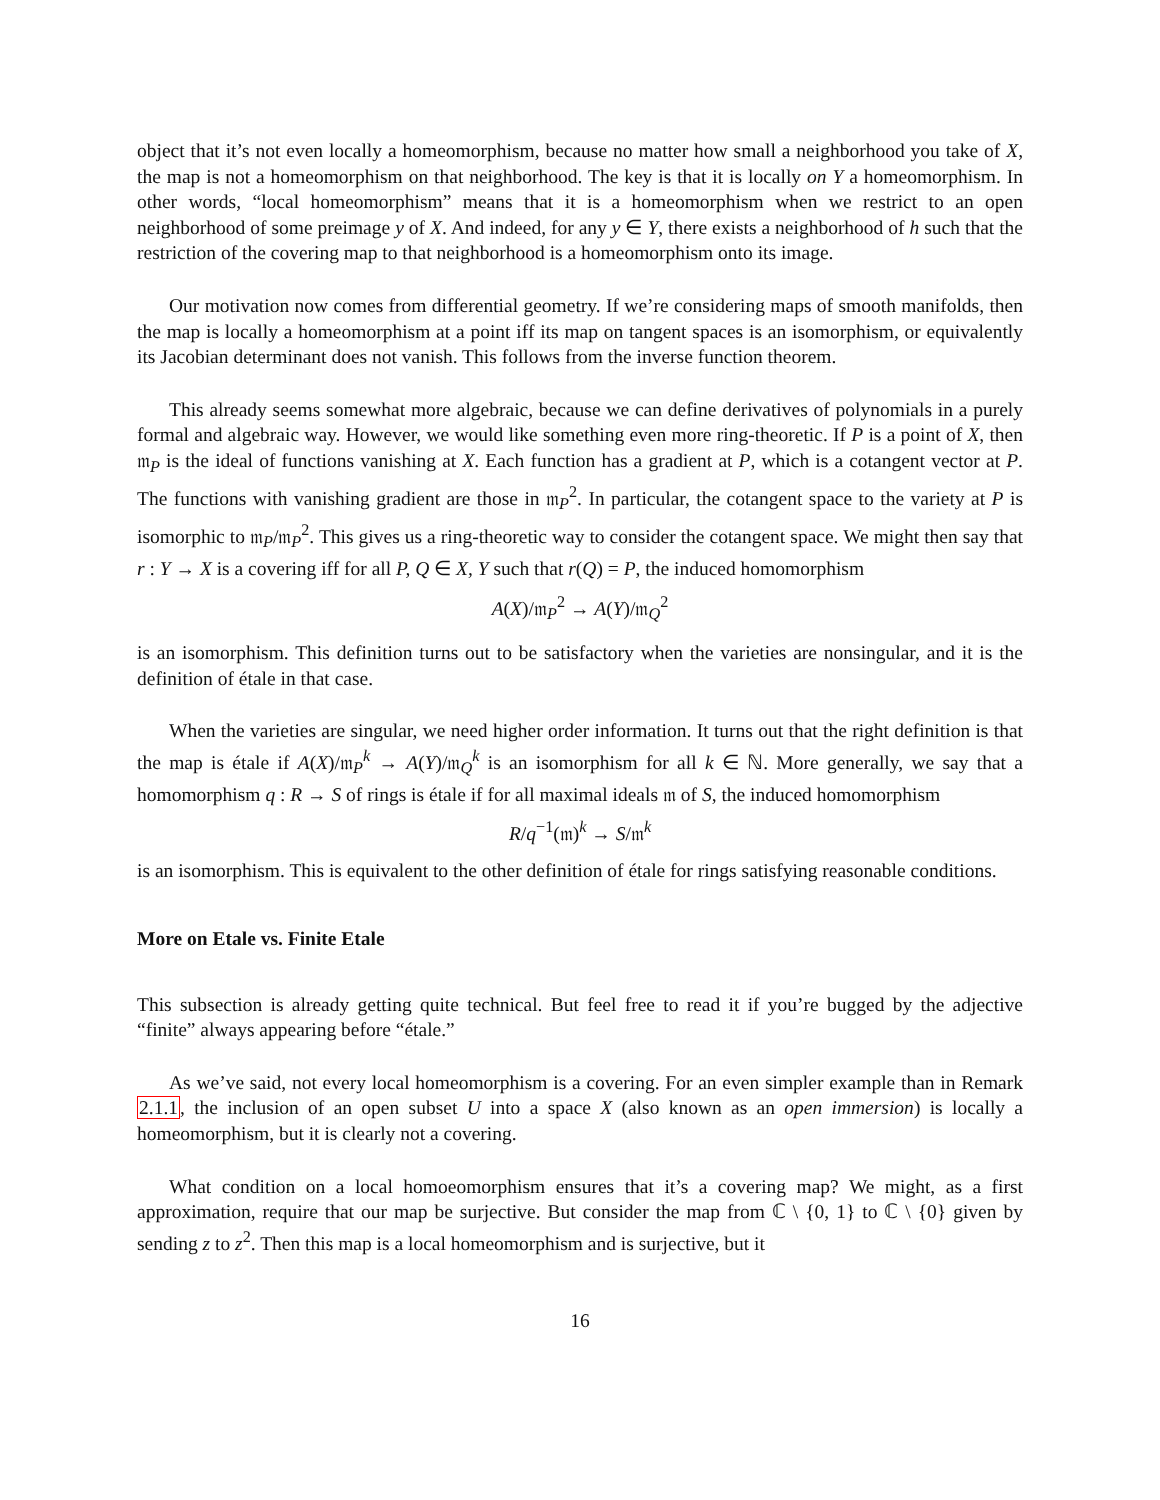object that it’s not even locally a homeomorphism, because no matter how small a neighborhood you take of X, the map is not a homeomorphism on that neighborhood. The key is that it is locally on Y a homeomorphism. In other words, “local homeomorphism” means that it is a homeomorphism when we restrict to an open neighborhood of some preimage y of X. And indeed, for any y ∈ Y, there exists a neighborhood of h such that the restriction of the covering map to that neighborhood is a homeomorphism onto its image.
Our motivation now comes from differential geometry. If we’re considering maps of smooth manifolds, then the map is locally a homeomorphism at a point iff its map on tangent spaces is an isomorphism, or equivalently its Jacobian determinant does not vanish. This follows from the inverse function theorem.
This already seems somewhat more algebraic, because we can define derivatives of polynomials in a purely formal and algebraic way. However, we would like something even more ring-theoretic. If P is a point of X, then 𝔪<sub>P</sub> is the ideal of functions vanishing at X. Each function has a gradient at P, which is a cotangent vector at P. The functions with vanishing gradient are those in 𝔪<sub>P</sub><sup>2</sup>. In particular, the cotangent space to the variety at P is isomorphic to 𝔪<sub>P</sub>/𝔪<sub>P</sub><sup>2</sup>. This gives us a ring-theoretic way to consider the cotangent space. We might then say that r : Y → X is a covering iff for all P, Q ∈ X, Y such that r(Q) = P, the induced homomorphism
A(X)/𝔪<sub>P</sub><sup>2</sup> → A(Y)/𝔪<sub>Q</sub><sup>2</sup>
is an isomorphism. This definition turns out to be satisfactory when the varieties are nonsingular, and it is the definition of étale in that case.
When the varieties are singular, we need higher order information. It turns out that the right definition is that the map is étale if A(X)/𝔪<sub>P</sub><sup>k</sup> → A(Y)/𝔪<sub>Q</sub><sup>k</sup> is an isomorphism for all k ∈ ℕ. More generally, we say that a homomorphism q : R → S of rings is étale if for all maximal ideals 𝔪 of S, the induced homomorphism
R/q<sup>−1</sup>(𝔪)<sup>k</sup> → S/𝔪<sup>k</sup>
is an isomorphism. This is equivalent to the other definition of étale for rings satisfying reasonable conditions.
More on Etale vs. Finite Etale
This subsection is already getting quite technical. But feel free to read it if you’re bugged by the adjective “finite” always appearing before “étale.”
As we’ve said, not every local homeomorphism is a covering. For an even simpler example than in Remark 2.1.1, the inclusion of an open subset U into a space X (also known as an open immersion) is locally a homeomorphism, but it is clearly not a covering.
What condition on a local homoeomorphism ensures that it’s a covering map? We might, as a first approximation, require that our map be surjective. But consider the map from ℂ \ {0, 1} to ℂ \ {0} given by sending z to z<sup>2</sup>. Then this map is a local homeomorphism and is surjective, but it
16